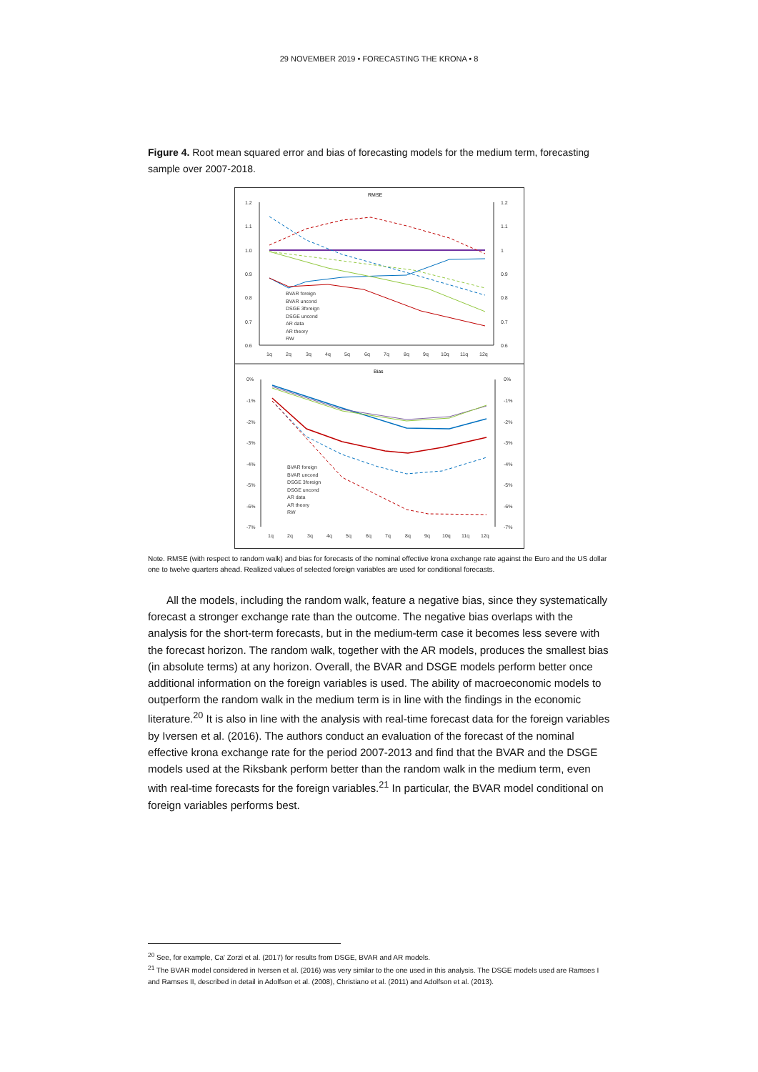29 NOVEMBER 2019 • FORECASTING THE KRONA • 8
Figure 4. Root mean squared error and bias of forecasting models for the medium term, forecasting sample over 2007-2018.
RMSE
1.2
1.1
1.0
0.9
0.8
0.7
0.6
1.2
1.1
1
0.9
0.8
0.7
0.6
1q
2q
3q
4q
5q
6q
7q
8q
9q
10q
11q
12q
Bias
0%
-1%
-2%
-3%
-4%
-5%
-6%
-7%
0%
-1%
-2%
-3%
-4%
-5%
-6%
-7%
1q
2q
3q
4q
5q
6q
7q
8q
9q
10q
11q
12q
BVAR foreign
BVAR uncond
DSGE 3foreign
DSGE uncond
AR data
AR theory
RW
BVAR foreign
BVAR uncond
DSGE 3foreign
DSGE uncond
AR data
AR theory
RW
Note. RMSE (with respect to random walk) and bias for forecasts of the nominal effective krona exchange rate against the Euro and the US dollar one to twelve quarters ahead. Realized values of selected foreign variables are used for conditional forecasts.
All the models, including the random walk, feature a negative bias, since they systematically forecast a stronger exchange rate than the outcome. The negative bias overlaps with the analysis for the short-term forecasts, but in the medium-term case it becomes less severe with the forecast horizon. The random walk, together with the AR models, produces the smallest bias (in absolute terms) at any horizon. Overall, the BVAR and DSGE models perform better once additional information on the foreign variables is used. The ability of macroeconomic models to outperform the random walk in the medium term is in line with the findings in the economic literature.<sup>20</sup> It is also in line with the analysis with real-time forecast data for the foreign variables by Iversen et al. (2016). The authors conduct an evaluation of the forecast of the nominal effective krona exchange rate for the period 2007-2013 and find that the BVAR and the DSGE models used at the Riksbank perform better than the random walk in the medium term, even with real-time forecasts for the foreign variables.<sup>21</sup> In particular, the BVAR model conditional on foreign variables performs best.
<sup>20</sup> See, for example, Ca' Zorzi et al. (2017) for results from DSGE, BVAR and AR models.
<sup>21</sup> The BVAR model considered in Iversen et al. (2016) was very similar to the one used in this analysis. The DSGE models used are Ramses I and Ramses II, described in detail in Adolfson et al. (2008), Christiano et al. (2011) and Adolfson et al. (2013).